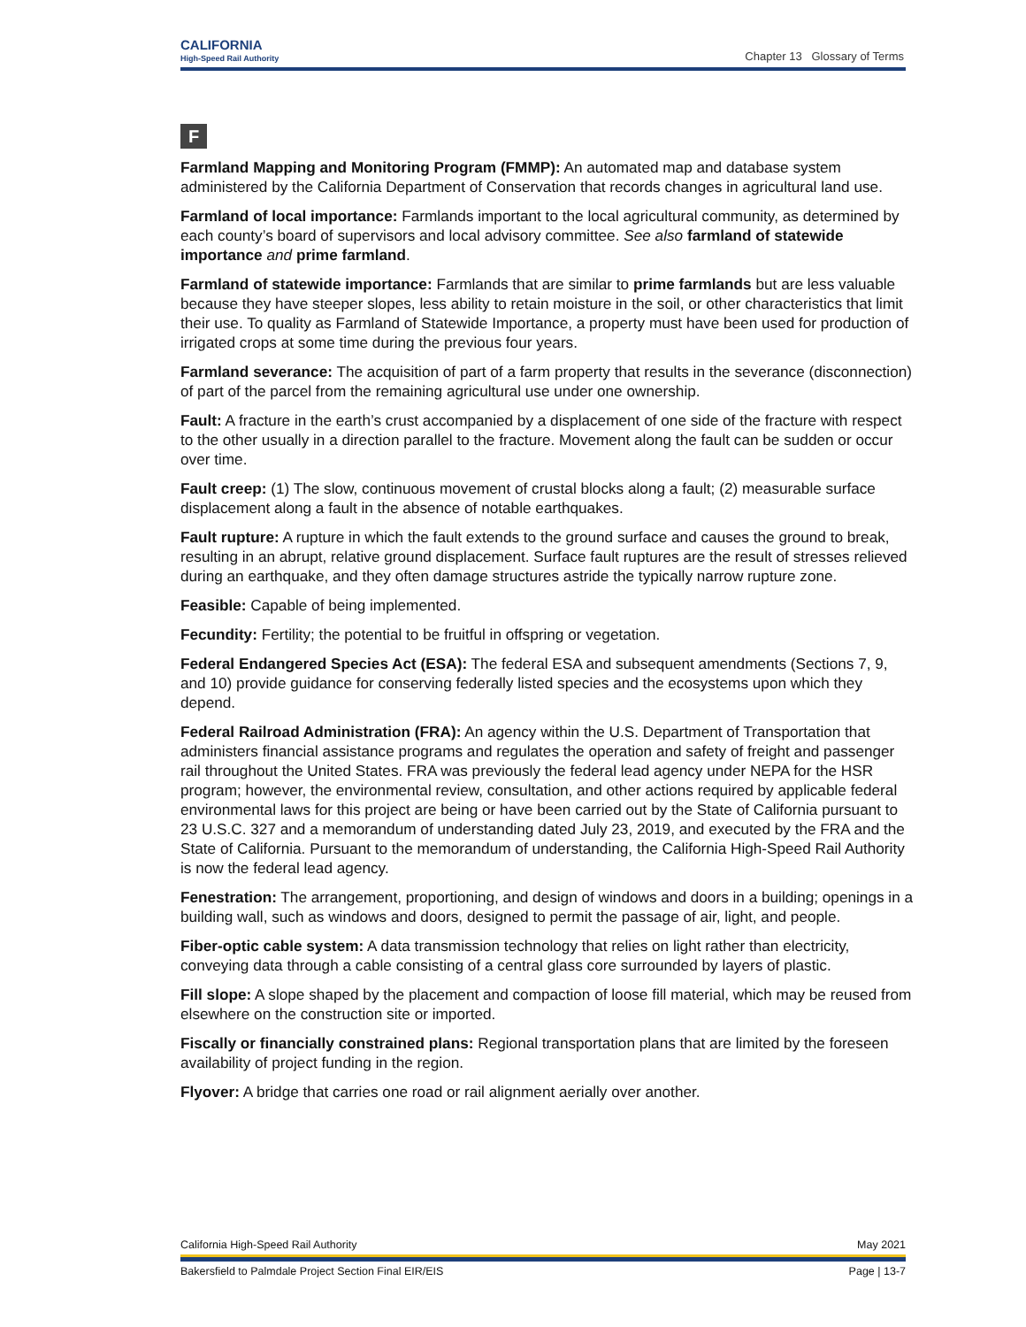CALIFORNIA
High-Speed Rail Authority
Chapter 13 Glossary of Terms
F
Farmland Mapping and Monitoring Program (FMMP): An automated map and database system administered by the California Department of Conservation that records changes in agricultural land use.
Farmland of local importance: Farmlands important to the local agricultural community, as determined by each county’s board of supervisors and local advisory committee. See also farmland of statewide importance and prime farmland.
Farmland of statewide importance: Farmlands that are similar to prime farmlands but are less valuable because they have steeper slopes, less ability to retain moisture in the soil, or other characteristics that limit their use. To quality as Farmland of Statewide Importance, a property must have been used for production of irrigated crops at some time during the previous four years.
Farmland severance: The acquisition of part of a farm property that results in the severance (disconnection) of part of the parcel from the remaining agricultural use under one ownership.
Fault: A fracture in the earth’s crust accompanied by a displacement of one side of the fracture with respect to the other usually in a direction parallel to the fracture. Movement along the fault can be sudden or occur over time.
Fault creep: (1) The slow, continuous movement of crustal blocks along a fault; (2) measurable surface displacement along a fault in the absence of notable earthquakes.
Fault rupture: A rupture in which the fault extends to the ground surface and causes the ground to break, resulting in an abrupt, relative ground displacement. Surface fault ruptures are the result of stresses relieved during an earthquake, and they often damage structures astride the typically narrow rupture zone.
Feasible: Capable of being implemented.
Fecundity: Fertility; the potential to be fruitful in offspring or vegetation.
Federal Endangered Species Act (ESA): The federal ESA and subsequent amendments (Sections 7, 9, and 10) provide guidance for conserving federally listed species and the ecosystems upon which they depend.
Federal Railroad Administration (FRA): An agency within the U.S. Department of Transportation that administers financial assistance programs and regulates the operation and safety of freight and passenger rail throughout the United States. FRA was previously the federal lead agency under NEPA for the HSR program; however, the environmental review, consultation, and other actions required by applicable federal environmental laws for this project are being or have been carried out by the State of California pursuant to 23 U.S.C. 327 and a memorandum of understanding dated July 23, 2019, and executed by the FRA and the State of California. Pursuant to the memorandum of understanding, the California High-Speed Rail Authority is now the federal lead agency.
Fenestration: The arrangement, proportioning, and design of windows and doors in a building; openings in a building wall, such as windows and doors, designed to permit the passage of air, light, and people.
Fiber-optic cable system: A data transmission technology that relies on light rather than electricity, conveying data through a cable consisting of a central glass core surrounded by layers of plastic.
Fill slope: A slope shaped by the placement and compaction of loose fill material, which may be reused from elsewhere on the construction site or imported.
Fiscally or financially constrained plans: Regional transportation plans that are limited by the foreseen availability of project funding in the region.
Flyover: A bridge that carries one road or rail alignment aerially over another.
California High-Speed Rail Authority May 2021
Bakersfield to Palmdale Project Section Final EIR/EIS Page | 13-7